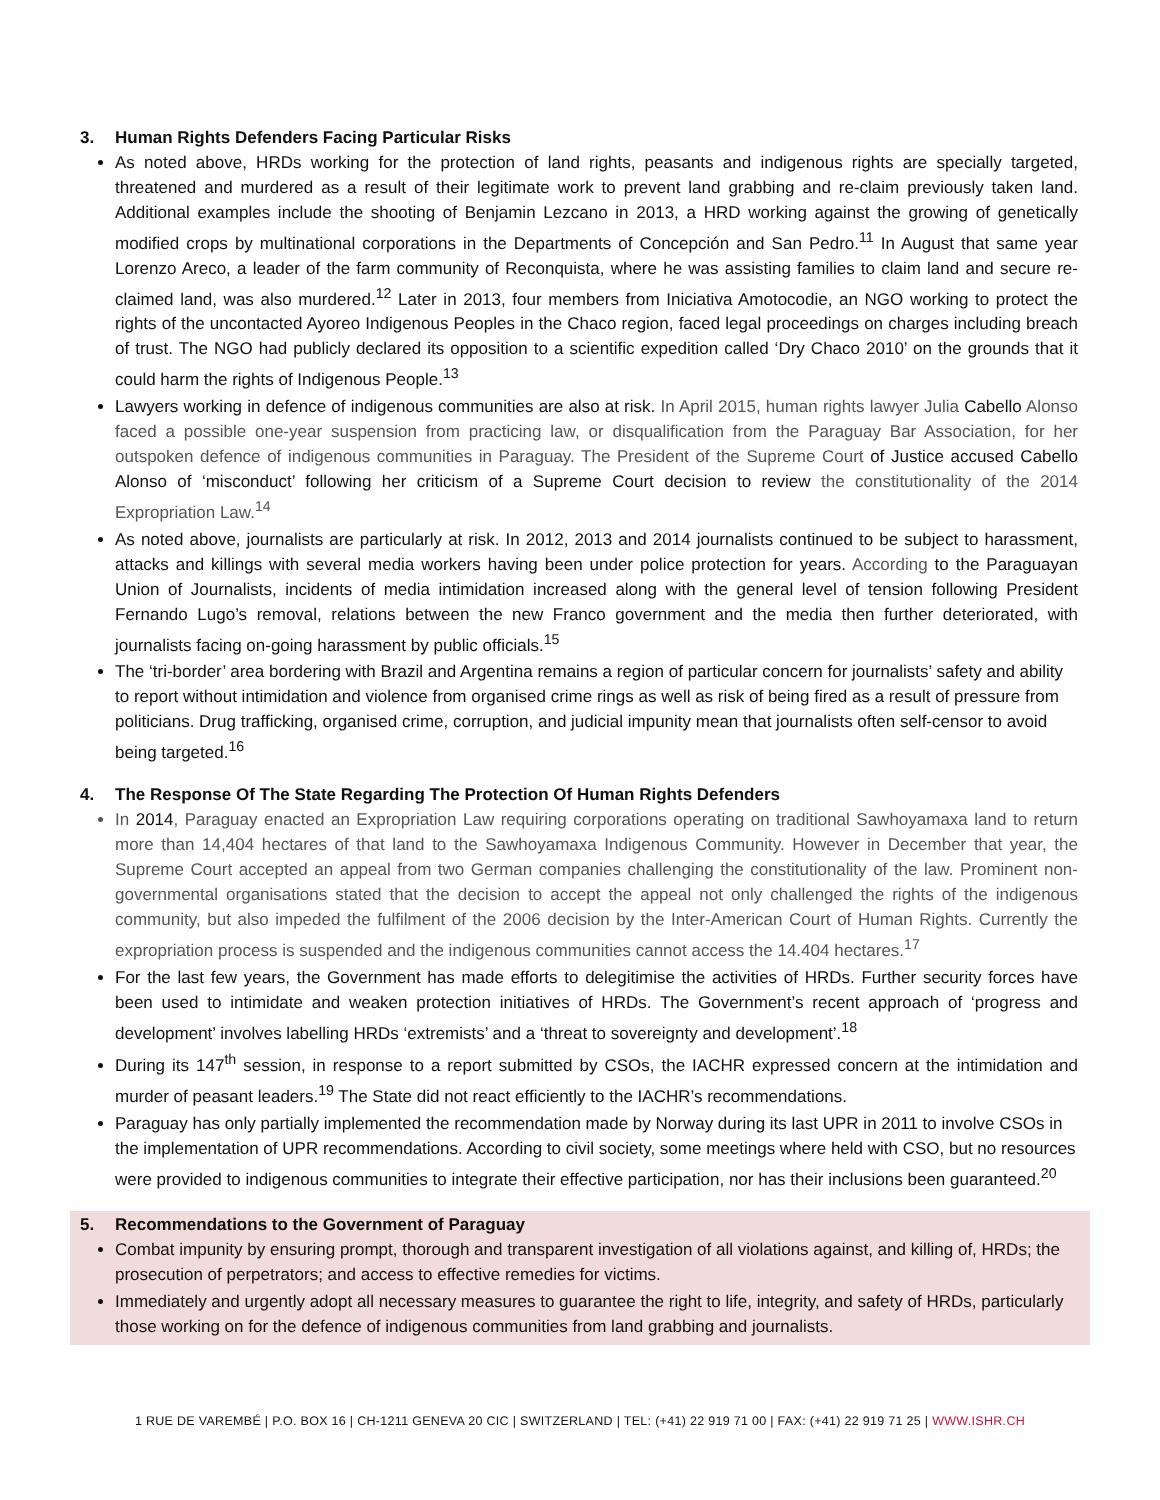3. Human Rights Defenders Facing Particular Risks
As noted above, HRDs working for the protection of land rights, peasants and indigenous rights are specially targeted, threatened and murdered as a result of their legitimate work to prevent land grabbing and re-claim previously taken land. Additional examples include the shooting of Benjamin Lezcano in 2013, a HRD working against the growing of genetically modified crops by multinational corporations in the Departments of Concepción and San Pedro.<sup>11</sup> In August that same year Lorenzo Areco, a leader of the farm community of Reconquista, where he was assisting families to claim land and secure re-claimed land, was also murdered.<sup>12</sup> Later in 2013, four members from Iniciativa Amotocodie, an NGO working to protect the rights of the uncontacted Ayoreo Indigenous Peoples in the Chaco region, faced legal proceedings on charges including breach of trust. The NGO had publicly declared its opposition to a scientific expedition called ‘Dry Chaco 2010’ on the grounds that it could harm the rights of Indigenous People.<sup>13</sup>
Lawyers working in defence of indigenous communities are also at risk. In April 2015, human rights lawyer Julia Cabello Alonso faced a possible one-year suspension from practicing law, or disqualification from the Paraguay Bar Association, for her outspoken defence of indigenous communities in Paraguay. The President of the Supreme Court of Justice accused Cabello Alonso of ‘misconduct’ following her criticism of a Supreme Court decision to review the constitutionality of the 2014 Expropriation Law.<sup>14</sup>
As noted above, journalists are particularly at risk. In 2012, 2013 and 2014 journalists continued to be subject to harassment, attacks and killings with several media workers having been under police protection for years. According to the Paraguayan Union of Journalists, incidents of media intimidation increased along with the general level of tension following President Fernando Lugo’s removal, relations between the new Franco government and the media then further deteriorated, with journalists facing on-going harassment by public officials.<sup>15</sup>
The ‘tri-border’ area bordering with Brazil and Argentina remains a region of particular concern for journalists’ safety and ability to report without intimidation and violence from organised crime rings as well as risk of being fired as a result of pressure from politicians. Drug trafficking, organised crime, corruption, and judicial impunity mean that journalists often self-censor to avoid being targeted.<sup>16</sup>
4. The Response Of The State Regarding The Protection Of Human Rights Defenders
In 2014, Paraguay enacted an Expropriation Law requiring corporations operating on traditional Sawhoyamaxa land to return more than 14,404 hectares of that land to the Sawhoyamaxa Indigenous Community. However in December that year, the Supreme Court accepted an appeal from two German companies challenging the constitutionality of the law. Prominent non-governmental organisations stated that the decision to accept the appeal not only challenged the rights of the indigenous community, but also impeded the fulfilment of the 2006 decision by the Inter-American Court of Human Rights. Currently the expropriation process is suspended and the indigenous communities cannot access the 14.404 hectares.<sup>17</sup>
For the last few years, the Government has made efforts to delegitimise the activities of HRDs. Further security forces have been used to intimidate and weaken protection initiatives of HRDs. The Government’s recent approach of ‘progress and development’ involves labelling HRDs ‘extremists’ and a ‘threat to sovereignty and development’.<sup>18</sup>
During its 147<sup>th</sup> session, in response to a report submitted by CSOs, the IACHR expressed concern at the intimidation and murder of peasant leaders.<sup>19</sup> The State did not react efficiently to the IACHR’s recommendations.
Paraguay has only partially implemented the recommendation made by Norway during its last UPR in 2011 to involve CSOs in the implementation of UPR recommendations. According to civil society, some meetings where held with CSO, but no resources were provided to indigenous communities to integrate their effective participation, nor has their inclusions been guaranteed.<sup>20</sup>
5. Recommendations to the Government of Paraguay
Combat impunity by ensuring prompt, thorough and transparent investigation of all violations against, and killing of, HRDs; the prosecution of perpetrators; and access to effective remedies for victims.
Immediately and urgently adopt all necessary measures to guarantee the right to life, integrity, and safety of HRDs, particularly those working on for the defence of indigenous communities from land grabbing and journalists.
1 RUE DE VAREMBÉ | P.O. BOX 16 | CH-1211 GENEVA 20 CIC | SWITZERLAND | TEL: (+41) 22 919 71 00 | FAX: (+41) 22 919 71 25 | WWW.ISHR.CH